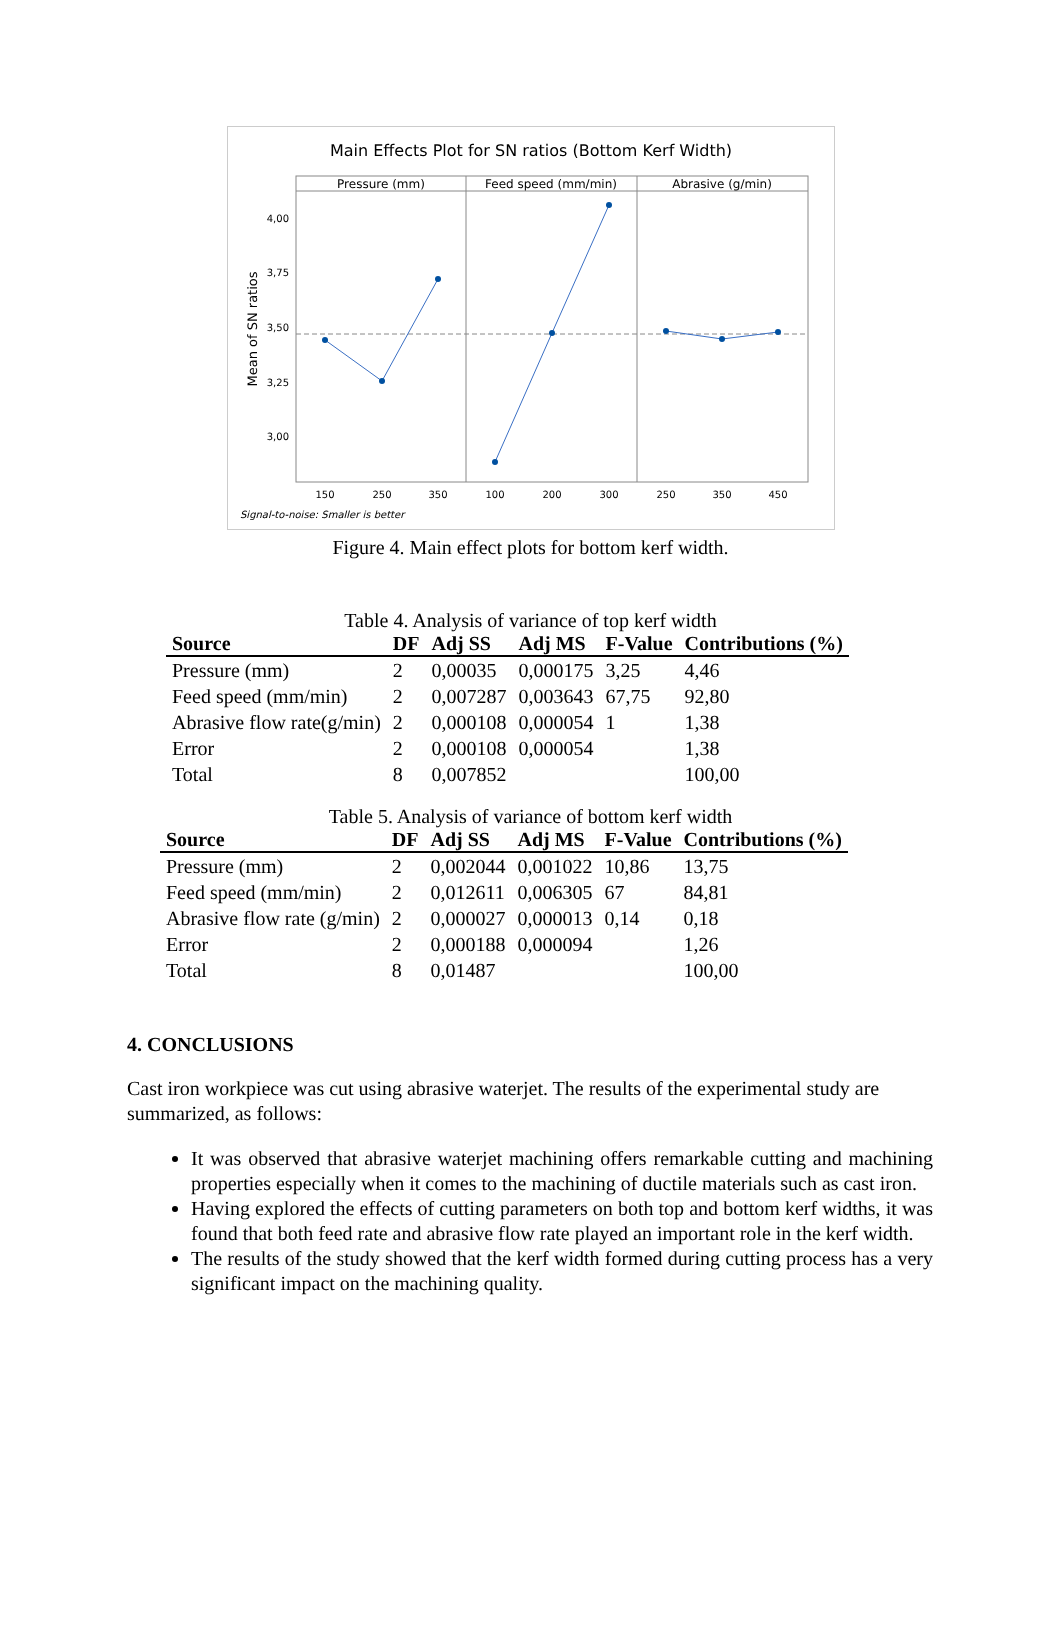Main Effects Plot for SN ratios (Bottom Kerf Width)
Pressure (mm)
Feed speed (mm/min)
Abrasive (g/min)
4,00
3,75
3,50
3,25
3,00
Mean of SN ratios
150
250
350
100
200
300
250
350
450
Signal-to-noise: Smaller is better
Figure 4. Main effect plots for bottom kerf width.
Table 4. Analysis of variance of top kerf width
| Source | DF | Adj SS | Adj MS | F-Value | Contributions (%) |
| --- | --- | --- | --- | --- | --- |
| Pressure (mm) | 2 | 0,00035 | 0,000175 | 3,25 | 4,46 |
| Feed speed (mm/min) | 2 | 0,007287 | 0,003643 | 67,75 | 92,80 |
| Abrasive flow rate(g/min) | 2 | 0,000108 | 0,000054 | 1 | 1,38 |
| Error | 2 | 0,000108 | 0,000054 | | 1,38 |
| Total | 8 | 0,007852 | | | 100,00 |
Table 5. Analysis of variance of bottom kerf width
| Source | DF | Adj SS | Adj MS | F-Value | Contributions (%) |
| --- | --- | --- | --- | --- | --- |
| Pressure (mm) | 2 | 0,002044 | 0,001022 | 10,86 | 13,75 |
| Feed speed (mm/min) | 2 | 0,012611 | 0,006305 | 67 | 84,81 |
| Abrasive flow rate (g/min) | 2 | 0,000027 | 0,000013 | 0,14 | 0,18 |
| Error | 2 | 0,000188 | 0,000094 | | 1,26 |
| Total | 8 | 0,01487 | | | 100,00 |
4. CONCLUSIONS
Cast iron workpiece was cut using abrasive waterjet. The results of the experimental study are summarized, as follows:
It was observed that abrasive waterjet machining offers remarkable cutting and machining properties especially when it comes to the machining of ductile materials such as cast iron.
Having explored the effects of cutting parameters on both top and bottom kerf widths, it was found that both feed rate and abrasive flow rate played an important role in the kerf width.
The results of the study showed that the kerf width formed during cutting process has a very significant impact on the machining quality.